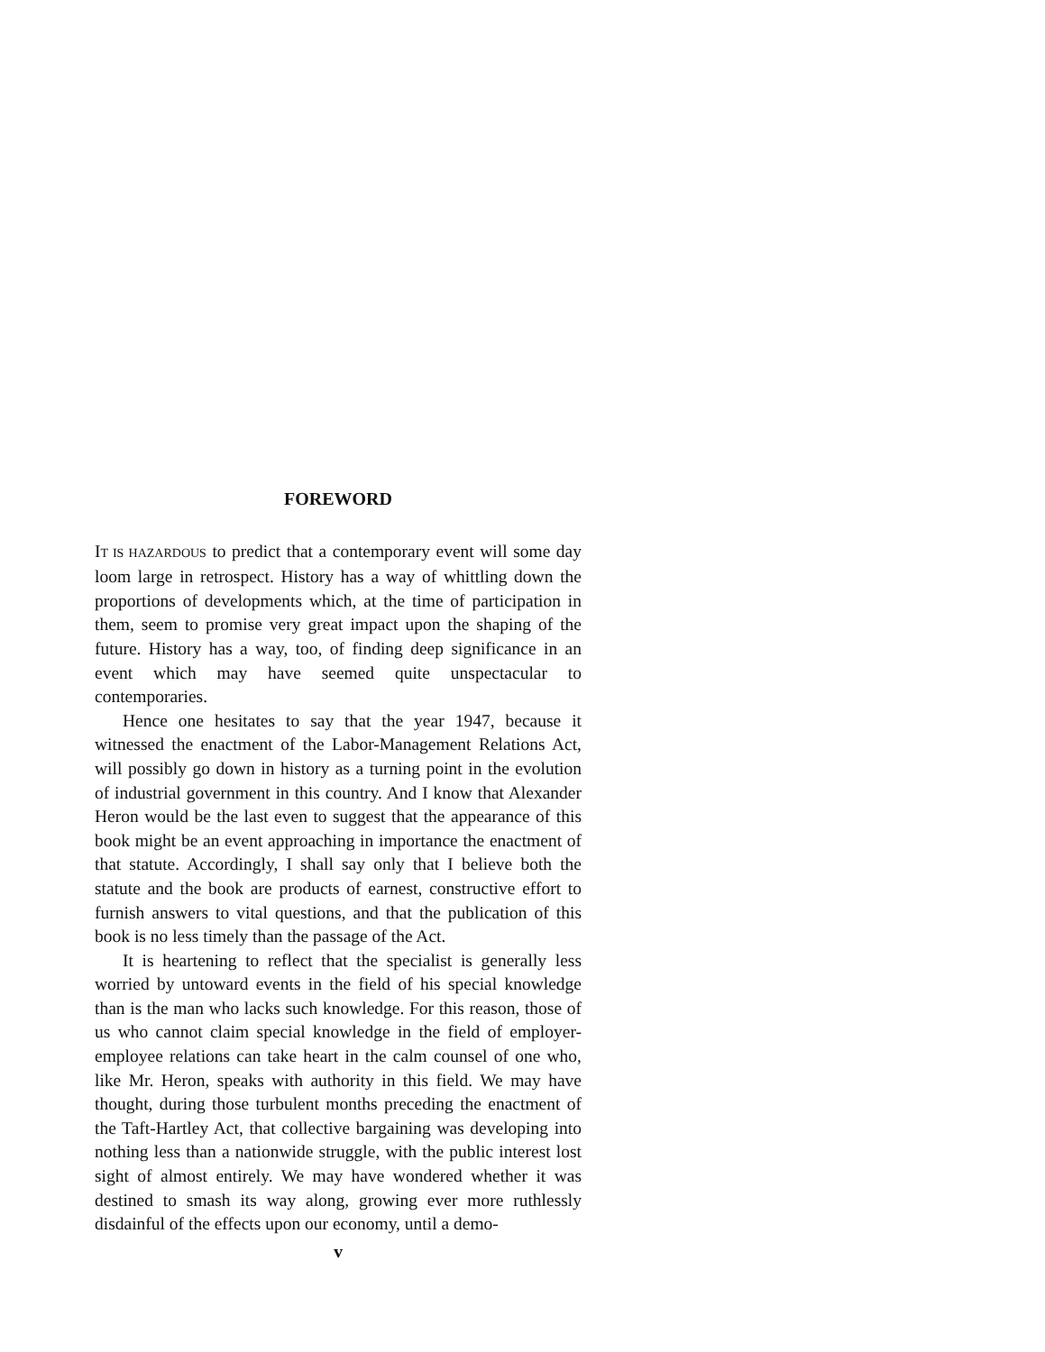FOREWORD
IT IS HAZARDOUS to predict that a contemporary event will some day loom large in retrospect. History has a way of whittling down the proportions of developments which, at the time of participation in them, seem to promise very great impact upon the shaping of the future. History has a way, too, of finding deep significance in an event which may have seemed quite unspectacular to contemporaries.
Hence one hesitates to say that the year 1947, because it witnessed the enactment of the Labor-Management Relations Act, will possibly go down in history as a turning point in the evolution of industrial government in this country. And I know that Alexander Heron would be the last even to suggest that the appearance of this book might be an event approaching in importance the enactment of that statute. Accordingly, I shall say only that I believe both the statute and the book are products of earnest, constructive effort to furnish answers to vital questions, and that the publication of this book is no less timely than the passage of the Act.
It is heartening to reflect that the specialist is generally less worried by untoward events in the field of his special knowledge than is the man who lacks such knowledge. For this reason, those of us who cannot claim special knowledge in the field of employer-employee relations can take heart in the calm counsel of one who, like Mr. Heron, speaks with authority in this field. We may have thought, during those turbulent months preceding the enactment of the Taft-Hartley Act, that collective bargaining was developing into nothing less than a nationwide struggle, with the public interest lost sight of almost entirely. We may have wondered whether it was destined to smash its way along, growing ever more ruthlessly disdainful of the effects upon our economy, until a demo-
v